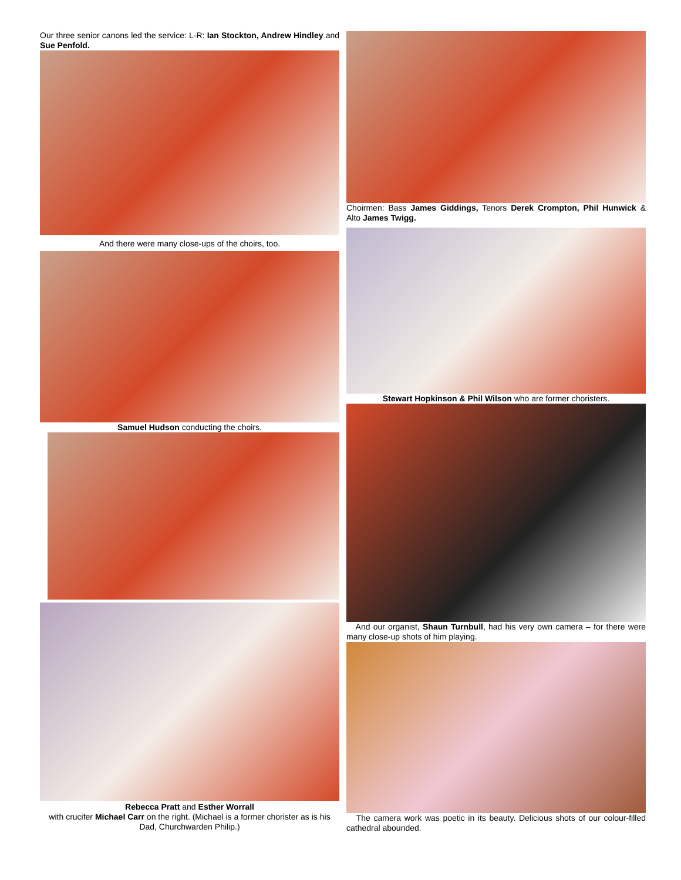Our three senior canons led the service: L-R: Ian Stockton, Andrew Hindley and Sue Penfold.
And there were many close-ups of the choirs, too.
Samuel Hudson conducting the choirs.
Rebecca Pratt and Esther Worrall
with crucifer Michael Carr on the right. (Michael is a former chorister as is his Dad, Churchwarden Philip.)
Choirmen: Bass James Giddings, Tenors Derek Crompton, Phil Hunwick & Alto James Twigg.
Stewart Hopkinson & Phil Wilson who are former choristers.
And our organist, Shaun Turnbull, had his very own camera – for there were many close-up shots of him playing.
The camera work was poetic in its beauty. Delicious shots of our colour-filled cathedral abounded.